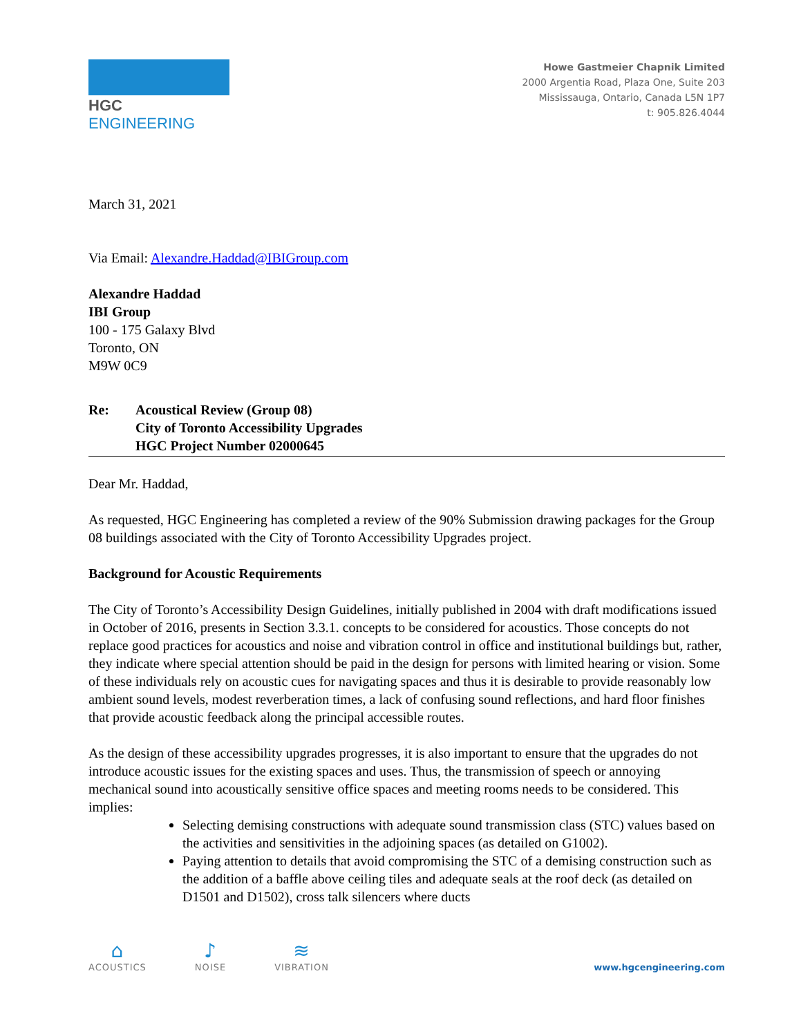HGC ENGINEERING
Howe Gastmeier Chapnik Limited
2000 Argentia Road, Plaza One, Suite 203
Mississauga, Ontario, Canada L5N 1P7
t: 905.826.4044
March 31, 2021
Via Email: Alexandre.Haddad@IBIGroup.com
Alexandre Haddad
IBI Group
100 - 175 Galaxy Blvd
Toronto, ON
M9W 0C9
Re: Acoustical Review (Group 08)
City of Toronto Accessibility Upgrades
HGC Project Number 02000645
Dear Mr. Haddad,
As requested, HGC Engineering has completed a review of the 90% Submission drawing packages for the Group 08 buildings associated with the City of Toronto Accessibility Upgrades project.
Background for Acoustic Requirements
The City of Toronto’s Accessibility Design Guidelines, initially published in 2004 with draft modifications issued in October of 2016, presents in Section 3.3.1. concepts to be considered for acoustics. Those concepts do not replace good practices for acoustics and noise and vibration control in office and institutional buildings but, rather, they indicate where special attention should be paid in the design for persons with limited hearing or vision. Some of these individuals rely on acoustic cues for navigating spaces and thus it is desirable to provide reasonably low ambient sound levels, modest reverberation times, a lack of confusing sound reflections, and hard floor finishes that provide acoustic feedback along the principal accessible routes.
As the design of these accessibility upgrades progresses, it is also important to ensure that the upgrades do not introduce acoustic issues for the existing spaces and uses. Thus, the transmission of speech or annoying mechanical sound into acoustically sensitive office spaces and meeting rooms needs to be considered. This implies:
Selecting demising constructions with adequate sound transmission class (STC) values based on the activities and sensitivities in the adjoining spaces (as detailed on G1002).
Paying attention to details that avoid compromising the STC of a demising construction such as the addition of a baffle above ceiling tiles and adequate seals at the roof deck (as detailed on D1501 and D1502), cross talk silencers where ducts
⌂
ACOUSTICS
♪
NOISE
≋
VIBRATION
www.hgcengineering.com